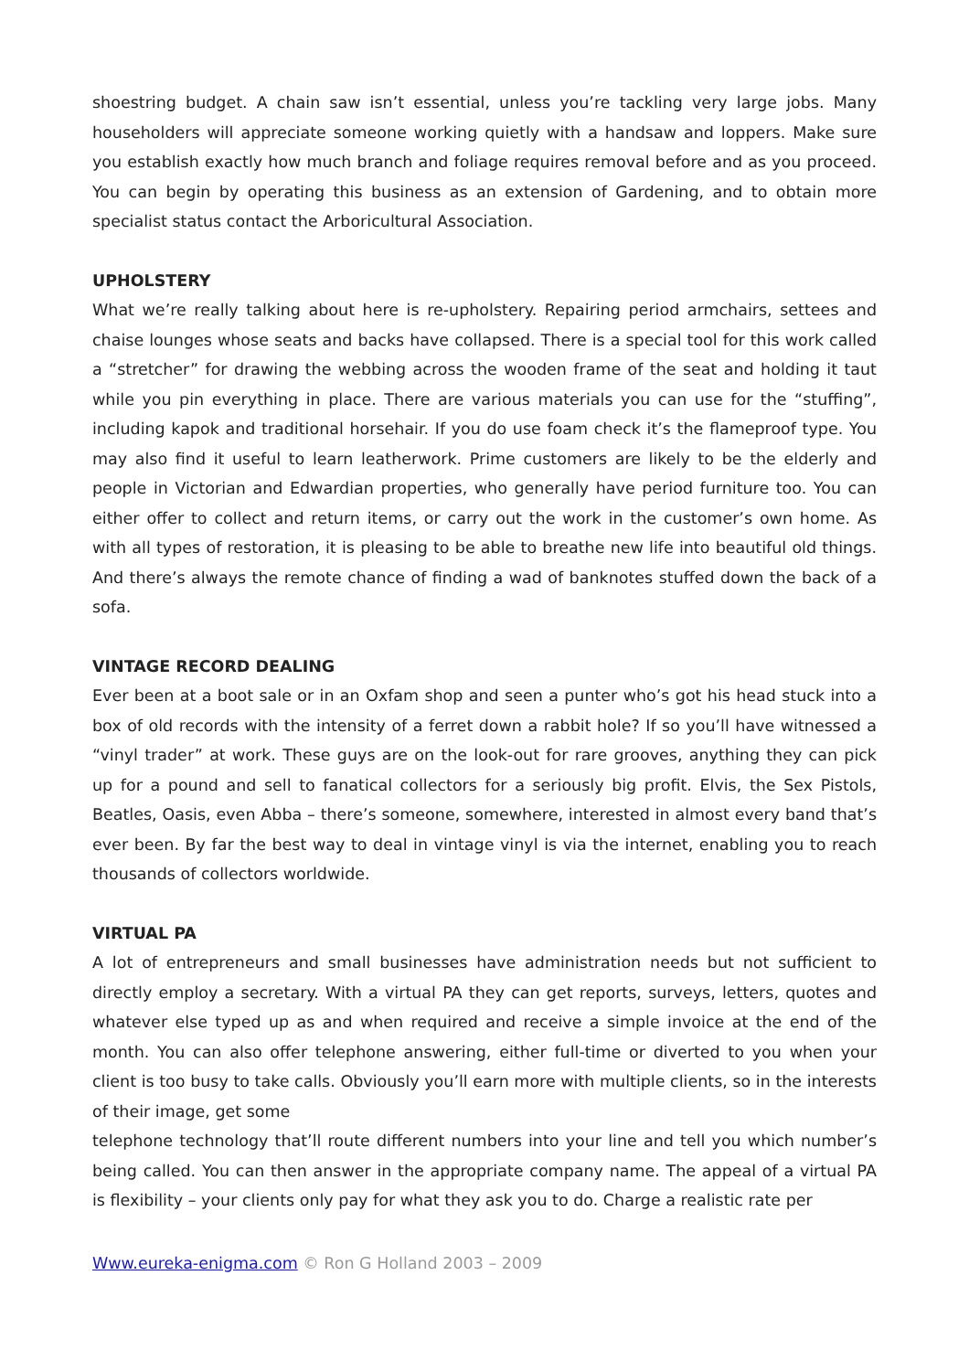shoestring budget. A chain saw isn’t essential, unless you’re tackling very large jobs. Many householders will appreciate someone working quietly with a handsaw and loppers. Make sure you establish exactly how much branch and foliage requires removal before and as you proceed. You can begin by operating this business as an extension of Gardening, and to obtain more specialist status contact the Arboricultural Association.
UPHOLSTERY
What we’re really talking about here is re-upholstery. Repairing period armchairs, settees and chaise lounges whose seats and backs have collapsed. There is a special tool for this work called a “stretcher” for drawing the webbing across the wooden frame of the seat and holding it taut while you pin everything in place. There are various materials you can use for the “stuffing”, including kapok and traditional horsehair. If you do use foam check it’s the flameproof type. You may also find it useful to learn leatherwork. Prime customers are likely to be the elderly and people in Victorian and Edwardian properties, who generally have period furniture too. You can either offer to collect and return items, or carry out the work in the customer’s own home. As with all types of restoration, it is pleasing to be able to breathe new life into beautiful old things. And there’s always the remote chance of finding a wad of banknotes stuffed down the back of a sofa.
VINTAGE RECORD DEALING
Ever been at a boot sale or in an Oxfam shop and seen a punter who’s got his head stuck into a box of old records with the intensity of a ferret down a rabbit hole? If so you’ll have witnessed a “vinyl trader” at work. These guys are on the look-out for rare grooves, anything they can pick up for a pound and sell to fanatical collectors for a seriously big profit. Elvis, the Sex Pistols, Beatles, Oasis, even Abba – there’s someone, somewhere, interested in almost every band that’s ever been. By far the best way to deal in vintage vinyl is via the internet, enabling you to reach thousands of collectors worldwide.
VIRTUAL PA
A lot of entrepreneurs and small businesses have administration needs but not sufficient to directly employ a secretary. With a virtual PA they can get reports, surveys, letters, quotes and whatever else typed up as and when required and receive a simple invoice at the end of the month. You can also offer telephone answering, either full-time or diverted to you when your client is too busy to take calls. Obviously you’ll earn more with multiple clients, so in the interests of their image, get some
telephone technology that’ll route different numbers into your line and tell you which number’s being called. You can then answer in the appropriate company name. The appeal of a virtual PA is flexibility – your clients only pay for what they ask you to do. Charge a realistic rate per
Www.eureka-enigma.com © Ron G Holland 2003 – 2009